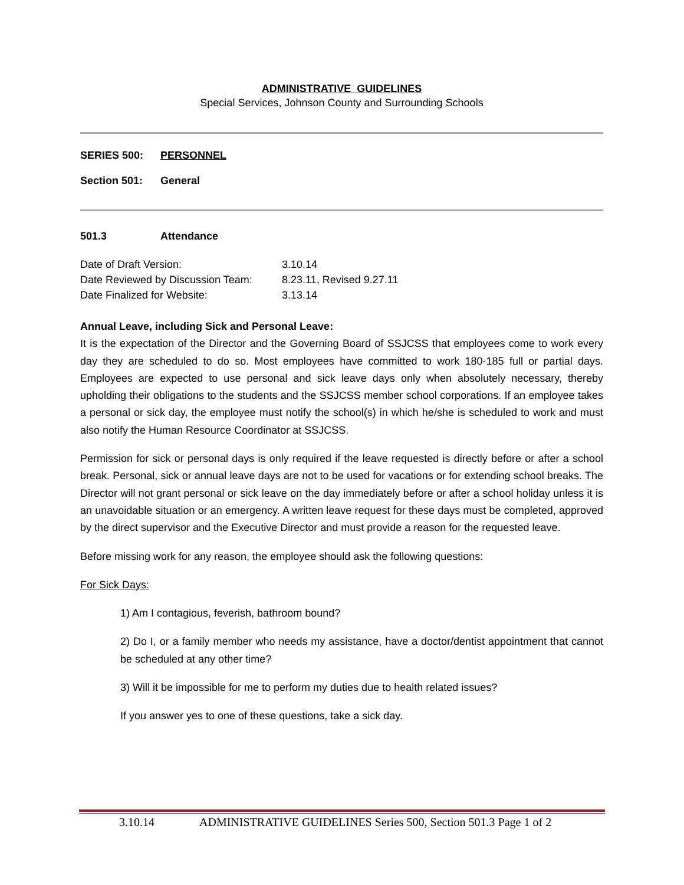ADMINISTRATIVE GUIDELINES
Special Services, Johnson County and Surrounding Schools
SERIES 500: PERSONNEL
Section 501: General
501.3 Attendance
Date of Draft Version: 3.10.14
Date Reviewed by Discussion Team: 8.23.11, Revised 9.27.11
Date Finalized for Website: 3.13.14
Annual Leave, including Sick and Personal Leave:
It is the expectation of the Director and the Governing Board of SSJCSS that employees come to work every day they are scheduled to do so. Most employees have committed to work 180-185 full or partial days. Employees are expected to use personal and sick leave days only when absolutely necessary, thereby upholding their obligations to the students and the SSJCSS member school corporations. If an employee takes a personal or sick day, the employee must notify the school(s) in which he/she is scheduled to work and must also notify the Human Resource Coordinator at SSJCSS.
Permission for sick or personal days is only required if the leave requested is directly before or after a school break. Personal, sick or annual leave days are not to be used for vacations or for extending school breaks. The Director will not grant personal or sick leave on the day immediately before or after a school holiday unless it is an unavoidable situation or an emergency. A written leave request for these days must be completed, approved by the direct supervisor and the Executive Director and must provide a reason for the requested leave.
Before missing work for any reason, the employee should ask the following questions:
For Sick Days:
1) Am I contagious, feverish, bathroom bound?
2) Do I, or a family member who needs my assistance, have a doctor/dentist appointment that cannot be scheduled at any other time?
3) Will it be impossible for me to perform my duties due to health related issues?
If you answer yes to one of these questions, take a sick day.
3.10.14 ADMINISTRATIVE GUIDELINES Series 500, Section 501.3 Page 1 of 2